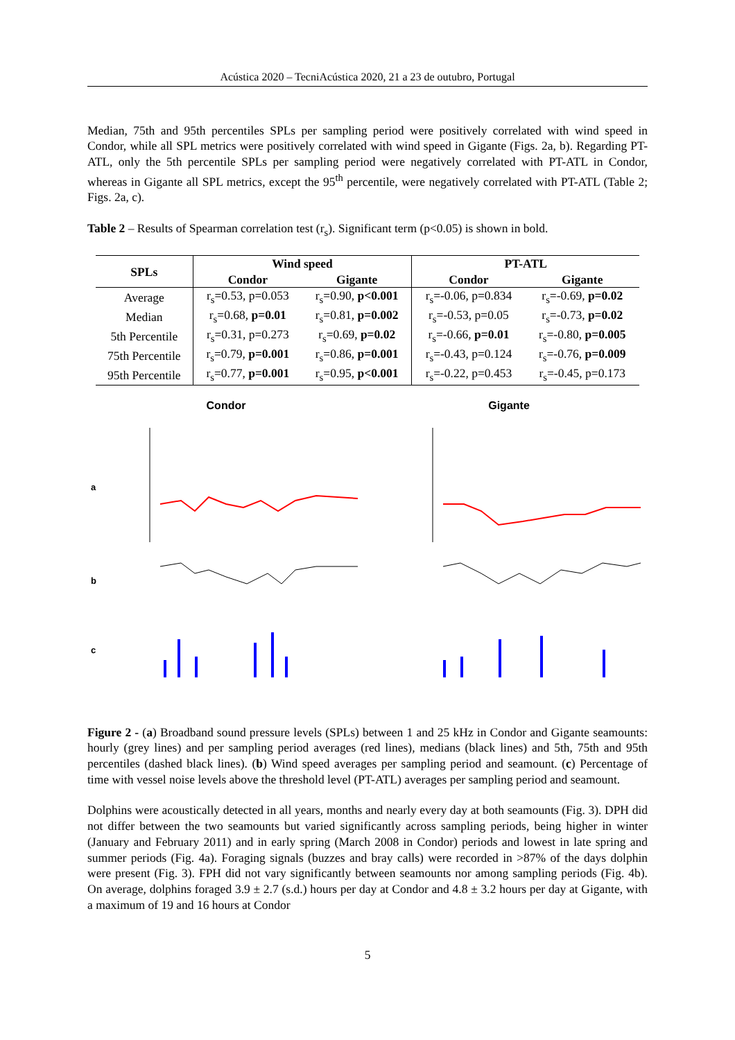Acústica 2020 – TecniAcústica 2020, 21 a 23 de outubro, Portugal
Median, 75th and 95th percentiles SPLs per sampling period were positively correlated with wind speed in Condor, while all SPL metrics were positively correlated with wind speed in Gigante (Figs. 2a, b). Regarding PT-ATL, only the 5th percentile SPLs per sampling period were negatively correlated with PT-ATL in Condor, whereas in Gigante all SPL metrics, except the 95<sup>th</sup> percentile, were negatively correlated with PT-ATL (Table 2; Figs. 2a, c).
Table 2 – Results of Spearman correlation test (r<sub>s</sub>). Significant term (p<0.05) is shown in bold.
| SPLs | Wind speed | | PT-ATL | |
| --- | --- | --- | --- | --- |
| | Condor | Gigante | Condor | Gigante |
| Average | r<sub>s</sub>=0.53, p=0.053 | r<sub>s</sub>=0.90, p<0.001 | r<sub>s</sub>=-0.06, p=0.834 | r<sub>s</sub>=-0.69, p=0.02 |
| Median | r<sub>s</sub>=0.68, p=0.01 | r<sub>s</sub>=0.81, p=0.002 | r<sub>s</sub>=-0.53, p=0.05 | r<sub>s</sub>=-0.73, p=0.02 |
| 5th Percentile | r<sub>s</sub>=0.31, p=0.273 | r<sub>s</sub>=0.69, p=0.02 | r<sub>s</sub>=-0.66, p=0.01 | r<sub>s</sub>=-0.80, p=0.005 |
| 75th Percentile | r<sub>s</sub>=0.79, p=0.001 | r<sub>s</sub>=0.86, p=0.001 | r<sub>s</sub>=-0.43, p=0.124 | r<sub>s</sub>=-0.76, p=0.009 |
| 95th Percentile | r<sub>s</sub>=0.77, p=0.001 | r<sub>s</sub>=0.95, p<0.001 | r<sub>s</sub>=-0.22, p=0.453 | r<sub>s</sub>=-0.45, p=0.173 |
Condor
a
b
c
Gigante
Figure 2 - (a) Broadband sound pressure levels (SPLs) between 1 and 25 kHz in Condor and Gigante seamounts: hourly (grey lines) and per sampling period averages (red lines), medians (black lines) and 5th, 75th and 95th percentiles (dashed black lines). (b) Wind speed averages per sampling period and seamount. (c) Percentage of time with vessel noise levels above the threshold level (PT-ATL) averages per sampling period and seamount.
Dolphins were acoustically detected in all years, months and nearly every day at both seamounts (Fig. 3). DPH did not differ between the two seamounts but varied significantly across sampling periods, being higher in winter (January and February 2011) and in early spring (March 2008 in Condor) periods and lowest in late spring and summer periods (Fig. 4a). Foraging signals (buzzes and bray calls) were recorded in >87% of the days dolphin were present (Fig. 3). FPH did not vary significantly between seamounts nor among sampling periods (Fig. 4b). On average, dolphins foraged 3.9 ± 2.7 (s.d.) hours per day at Condor and 4.8 ± 3.2 hours per day at Gigante, with a maximum of 19 and 16 hours at Condor
5